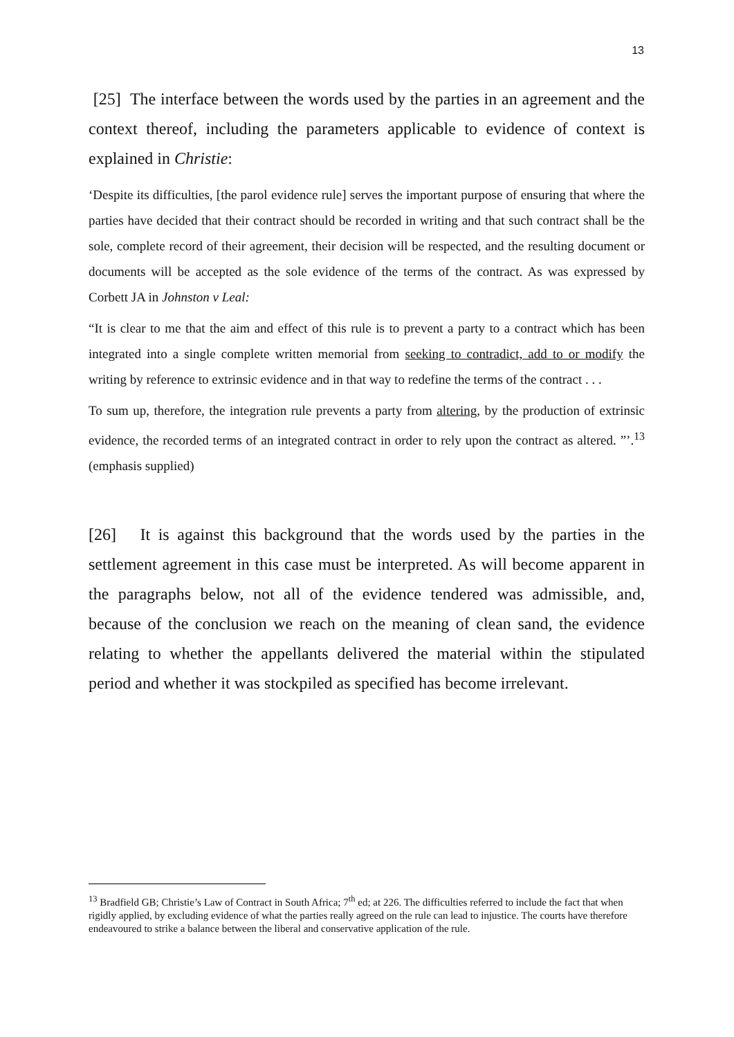13
[25] The interface between the words used by the parties in an agreement and the context thereof, including the parameters applicable to evidence of context is explained in Christie:
‘Despite its difficulties, [the parol evidence rule] serves the important purpose of ensuring that where the parties have decided that their contract should be recorded in writing and that such contract shall be the sole, complete record of their agreement, their decision will be respected, and the resulting document or documents will be accepted as the sole evidence of the terms of the contract. As was expressed by Corbett JA in Johnston v Leal:
“It is clear to me that the aim and effect of this rule is to prevent a party to a contract which has been integrated into a single complete written memorial from seeking to contradict, add to or modify the writing by reference to extrinsic evidence and in that way to redefine the terms of the contract . . .
To sum up, therefore, the integration rule prevents a party from altering, by the production of extrinsic evidence, the recorded terms of an integrated contract in order to rely upon the contract as altered. ”’.<sup>13</sup> (emphasis supplied)
[26] It is against this background that the words used by the parties in the settlement agreement in this case must be interpreted. As will become apparent in the paragraphs below, not all of the evidence tendered was admissible, and, because of the conclusion we reach on the meaning of clean sand, the evidence relating to whether the appellants delivered the material within the stipulated period and whether it was stockpiled as specified has become irrelevant.
<sup>13</sup> Bradfield GB; Christie’s Law of Contract in South Africa; 7<sup>th</sup> ed; at 226. The difficulties referred to include the fact that when rigidly applied, by excluding evidence of what the parties really agreed on the rule can lead to injustice. The courts have therefore endeavoured to strike a balance between the liberal and conservative application of the rule.